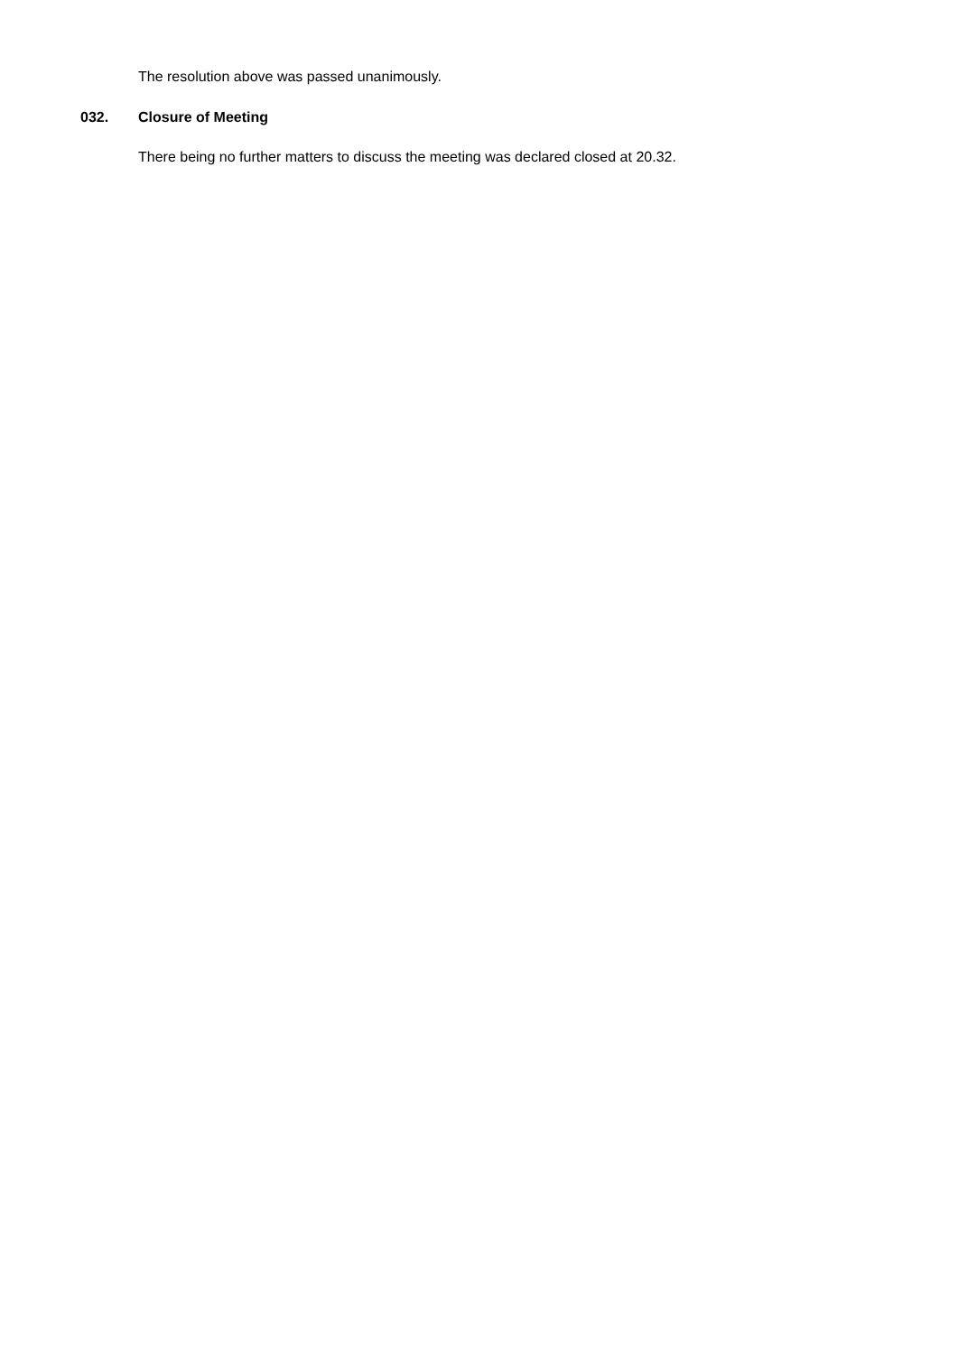The resolution above was passed unanimously.
032. Closure of Meeting
There being no further matters to discuss the meeting was declared closed at 20.32.